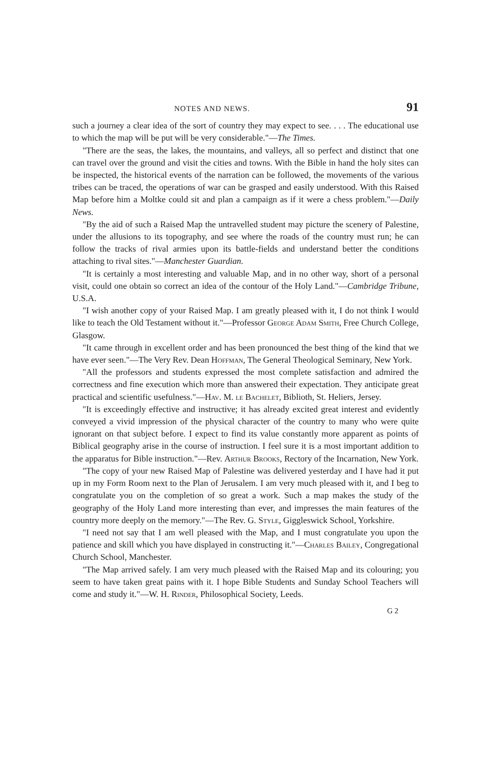NOTES AND NEWS. 91
such a journey a clear idea of the sort of country they may expect to see. . . . The educational use to which the map will be put will be very considerable."—The Times.
"There are the seas, the lakes, the mountains, and valleys, all so perfect and distinct that one can travel over the ground and visit the cities and towns. With the Bible in hand the holy sites can be inspected, the historical events of the narration can be followed, the movements of the various tribes can be traced, the operations of war can be grasped and easily understood. With this Raised Map before him a Moltke could sit and plan a campaign as if it were a chess problem."—Daily News.
"By the aid of such a Raised Map the untravelled student may picture the scenery of Palestine, under the allusions to its topography, and see where the roads of the country must run; he can follow the tracks of rival armies upon its battle-fields and understand better the conditions attaching to rival sites."—Manchester Guardian.
"It is certainly a most interesting and valuable Map, and in no other way, short of a personal visit, could one obtain so correct an idea of the contour of the Holy Land."—Cambridge Tribune, U.S.A.
"I wish another copy of your Raised Map. I am greatly pleased with it, I do not think I would like to teach the Old Testament without it."—Professor George Adam Smith, Free Church College, Glasgow.
"It came through in excellent order and has been pronounced the best thing of the kind that we have ever seen."—The Very Rev. Dean Hoffman, The General Theological Seminary, New York.
"All the professors and students expressed the most complete satisfaction and admired the correctness and fine execution which more than answered their expectation. They anticipate great practical and scientific usefulness."—Hav. M. le Bachelet, Biblioth, St. Heliers, Jersey.
"It is exceedingly effective and instructive; it has already excited great interest and evidently conveyed a vivid impression of the physical character of the country to many who were quite ignorant on that subject before. I expect to find its value constantly more apparent as points of Biblical geography arise in the course of instruction. I feel sure it is a most important addition to the apparatus for Bible instruction."—Rev. Arthur Brooks, Rectory of the Incarnation, New York.
"The copy of your new Raised Map of Palestine was delivered yesterday and I have had it put up in my Form Room next to the Plan of Jerusalem. I am very much pleased with it, and I beg to congratulate you on the completion of so great a work. Such a map makes the study of the geography of the Holy Land more interesting than ever, and impresses the main features of the country more deeply on the memory."—The Rev. G. Style, Giggleswick School, Yorkshire.
"I need not say that I am well pleased with the Map, and I must congratulate you upon the patience and skill which you have displayed in constructing it."—Charles Bailey, Congregational Church School, Manchester.
"The Map arrived safely. I am very much pleased with the Raised Map and its colouring; you seem to have taken great pains with it. I hope Bible Students and Sunday School Teachers will come and study it."—W. H. Rinder, Philosophical Society, Leeds.
G 2